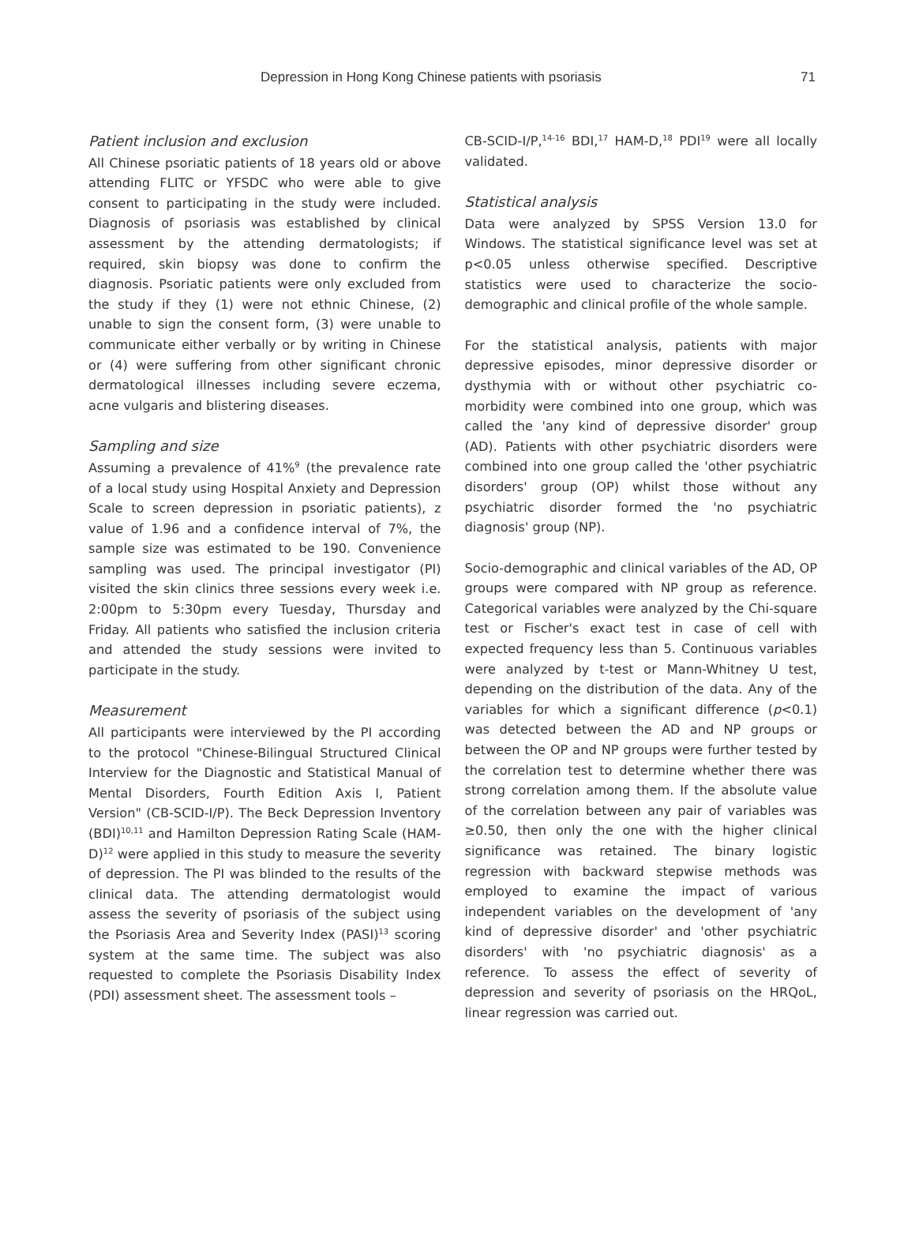Depression in Hong Kong Chinese patients with psoriasis 71
Patient inclusion and exclusion
All Chinese psoriatic patients of 18 years old or above attending FLITC or YFSDC who were able to give consent to participating in the study were included. Diagnosis of psoriasis was established by clinical assessment by the attending dermatologists; if required, skin biopsy was done to confirm the diagnosis. Psoriatic patients were only excluded from the study if they (1) were not ethnic Chinese, (2) unable to sign the consent form, (3) were unable to communicate either verbally or by writing in Chinese or (4) were suffering from other significant chronic dermatological illnesses including severe eczema, acne vulgaris and blistering diseases.
Sampling and size
Assuming a prevalence of 41%<sup>9</sup> (the prevalence rate of a local study using Hospital Anxiety and Depression Scale to screen depression in psoriatic patients), z value of 1.96 and a confidence interval of 7%, the sample size was estimated to be 190. Convenience sampling was used. The principal investigator (PI) visited the skin clinics three sessions every week i.e. 2:00pm to 5:30pm every Tuesday, Thursday and Friday. All patients who satisfied the inclusion criteria and attended the study sessions were invited to participate in the study.
Measurement
All participants were interviewed by the PI according to the protocol "Chinese-Bilingual Structured Clinical Interview for the Diagnostic and Statistical Manual of Mental Disorders, Fourth Edition Axis I, Patient Version" (CB-SCID-I/P). The Beck Depression Inventory (BDI)<sup>10,11</sup> and Hamilton Depression Rating Scale (HAM-D)<sup>12</sup> were applied in this study to measure the severity of depression. The PI was blinded to the results of the clinical data. The attending dermatologist would assess the severity of psoriasis of the subject using the Psoriasis Area and Severity Index (PASI)<sup>13</sup> scoring system at the same time. The subject was also requested to complete the Psoriasis Disability Index (PDI) assessment sheet. The assessment tools –
CB-SCID-I/P,<sup>14-16</sup> BDI,<sup>17</sup> HAM-D,<sup>18</sup> PDI<sup>19</sup> were all locally validated.
Statistical analysis
Data were analyzed by SPSS Version 13.0 for Windows. The statistical significance level was set at p<0.05 unless otherwise specified. Descriptive statistics were used to characterize the socio-demographic and clinical profile of the whole sample.
For the statistical analysis, patients with major depressive episodes, minor depressive disorder or dysthymia with or without other psychiatric co-morbidity were combined into one group, which was called the 'any kind of depressive disorder' group (AD). Patients with other psychiatric disorders were combined into one group called the 'other psychiatric disorders' group (OP) whilst those without any psychiatric disorder formed the 'no psychiatric diagnosis' group (NP).
Socio-demographic and clinical variables of the AD, OP groups were compared with NP group as reference. Categorical variables were analyzed by the Chi-square test or Fischer's exact test in case of cell with expected frequency less than 5. Continuous variables were analyzed by t-test or Mann-Whitney U test, depending on the distribution of the data. Any of the variables for which a significant difference (p<0.1) was detected between the AD and NP groups or between the OP and NP groups were further tested by the correlation test to determine whether there was strong correlation among them. If the absolute value of the correlation between any pair of variables was ≥0.50, then only the one with the higher clinical significance was retained. The binary logistic regression with backward stepwise methods was employed to examine the impact of various independent variables on the development of 'any kind of depressive disorder' and 'other psychiatric disorders' with 'no psychiatric diagnosis' as a reference. To assess the effect of severity of depression and severity of psoriasis on the HRQoL, linear regression was carried out.